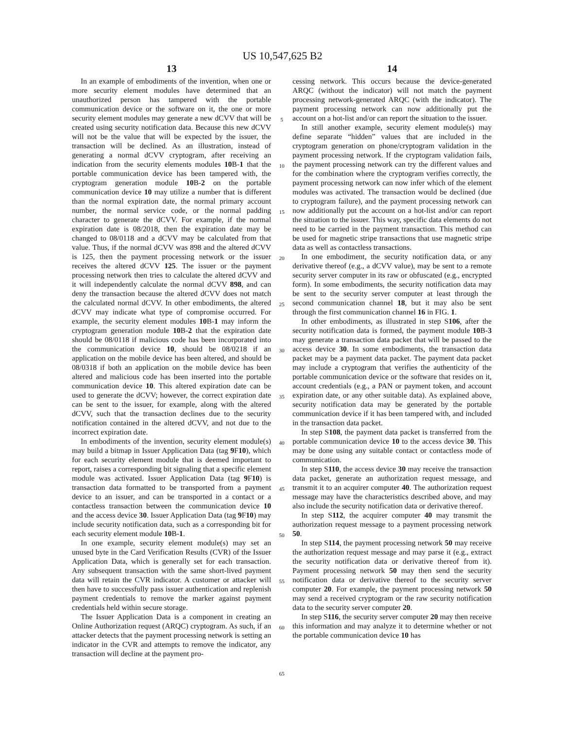US 10,547,625 B2
13
In an example of embodiments of the invention, when one or more security element modules have determined that an unauthorized person has tampered with the portable communication device or the software on it, the one or more security element modules may generate a new dCVV that will be created using security notification data. Because this new dCVV will not be the value that will be expected by the issuer, the transaction will be declined. As an illustration, instead of generating a normal dCVV cryptogram, after receiving an indication from the security elements modules 10 B-1 that the portable communication device has been tampered with, the cryptogram generation module 10 B-2 on the portable communication device 10 may utilize a number that is different than the normal expiration date, the normal primary account number, the normal service code, or the normal padding character to generate the dCVV. For example, if the normal expiration date is 08/2018, then the expiration date may be changed to 08/0118 and a dCVV may be calculated from that value. Thus, if the normal dCVV was 898 and the altered dCVV is 125, then the payment processing network or the issuer receives the altered dCVV 125. The issuer or the payment processing network then tries to calculate the altered dCVV and it will independently calculate the normal dCVV 898, and can deny the transaction because the altered dCVV does not match the calculated normal dCVV. In other embodiments, the altered dCVV may indicate what type of compromise occurred. For example, the security element modules 10 B-1 may inform the cryptogram generation module 10 B-2 that the expiration date should be 08/0118 if malicious code has been incorporated into the communication device 10, should be 08/0218 if an application on the mobile device has been altered, and should be 08/0318 if both an application on the mobile device has been altered and malicious code has been inserted into the portable communication device 10. This altered expiration date can be used to generate the dCVV; however, the correct expiration date can be sent to the issuer, for example, along with the altered dCVV, such that the transaction declines due to the security notification contained in the altered dCVV, and not due to the incorrect expiration date.
In embodiments of the invention, security element module(s) may build a bitmap in Issuer Application Data (tag 9 F10), which for each security element module that is deemed important to report, raises a corresponding bit signaling that a specific element module was activated. Issuer Application Data (tag 9 F10) is transaction data formatted to be transported from a payment device to an issuer, and can be transported in a contact or a contactless transaction between the communication device 10 and the access device 30. Issuer Application Data (tag 9 F10) may include security notification data, such as a corresponding bit for each security element module 10 B-1.
In one example, security element module(s) may set an unused byte in the Card Verification Results (CVR) of the Issuer Application Data, which is generally set for each transaction. Any subsequent transaction with the same short-lived payment data will retain the CVR indicator. A customer or attacker will then have to successfully pass issuer authentication and replenish payment credentials to remove the marker against payment credentials held within secure storage.
The Issuer Application Data is a component in creating an Online Authorization request (ARQC) cryptogram. As such, if an attacker detects that the payment processing network is setting an indicator in the CVR and attempts to remove the indicator, any transaction will decline at the payment pro-
5
10
15
20
25
30
35
40
45
50
55
60
65
14
cessing network. This occurs because the device-generated ARQC (without the indicator) will not match the payment processing network-generated ARQC (with the indicator). The payment processing network can now additionally put the account on a hot-list and/or can report the situation to the issuer.
In still another example, security element module(s) may define separate “hidden” values that are included in the cryptogram generation on phone/cryptogram validation in the payment processing network. If the cryptogram validation fails, the payment processing network can try the different values and for the combination where the cryptogram verifies correctly, the payment processing network can now infer which of the element modules was activated. The transaction would be declined (due to cryptogram failure), and the payment processing network can now additionally put the account on a hot-list and/or can report the situation to the issuer. This way, specific data elements do not need to be carried in the payment transaction. This method can be used for magnetic stripe transactions that use magnetic stripe data as well as contactless transactions.
In one embodiment, the security notification data, or any derivative thereof (e.g., a dCVV value), may be sent to a remote security server computer in its raw or obfuscated (e.g., encrypted form). In some embodiments, the security notification data may be sent to the security server computer at least through the second communication channel 18, but it may also be sent through the first communication channel 16 in FIG. 1.
In other embodiments, as illustrated in step S106, after the security notification data is formed, the payment module 10 B-3 may generate a transaction data packet that will be passed to the access device 30. In some embodiments, the transaction data packet may be a payment data packet. The payment data packet may include a cryptogram that verifies the authenticity of the portable communication device or the software that resides on it, account credentials (e.g., a PAN or payment token, and account expiration date, or any other suitable data). As explained above, security notification data may be generated by the portable communication device if it has been tampered with, and included in the transaction data packet.
In step S108, the payment data packet is transferred from the portable communication device 10 to the access device 30. This may be done using any suitable contact or contactless mode of communication.
In step S110, the access device 30 may receive the transaction data packet, generate an authorization request message, and transmit it to an acquirer computer 40. The authorization request message may have the characteristics described above, and may also include the security notification data or derivative thereof.
In step S112, the acquirer computer 40 may transmit the authorization request message to a payment processing network 50.
In step S114, the payment processing network 50 may receive the authorization request message and may parse it (e.g., extract the security notification data or derivative thereof from it). Payment processing network 50 may then send the security notification data or derivative thereof to the security server computer 20. For example, the payment processing network 50 may send a received cryptogram or the raw security notification data to the security server computer 20.
In step S116, the security server computer 20 may then receive this information and may analyze it to determine whether or not the portable communication device 10 has